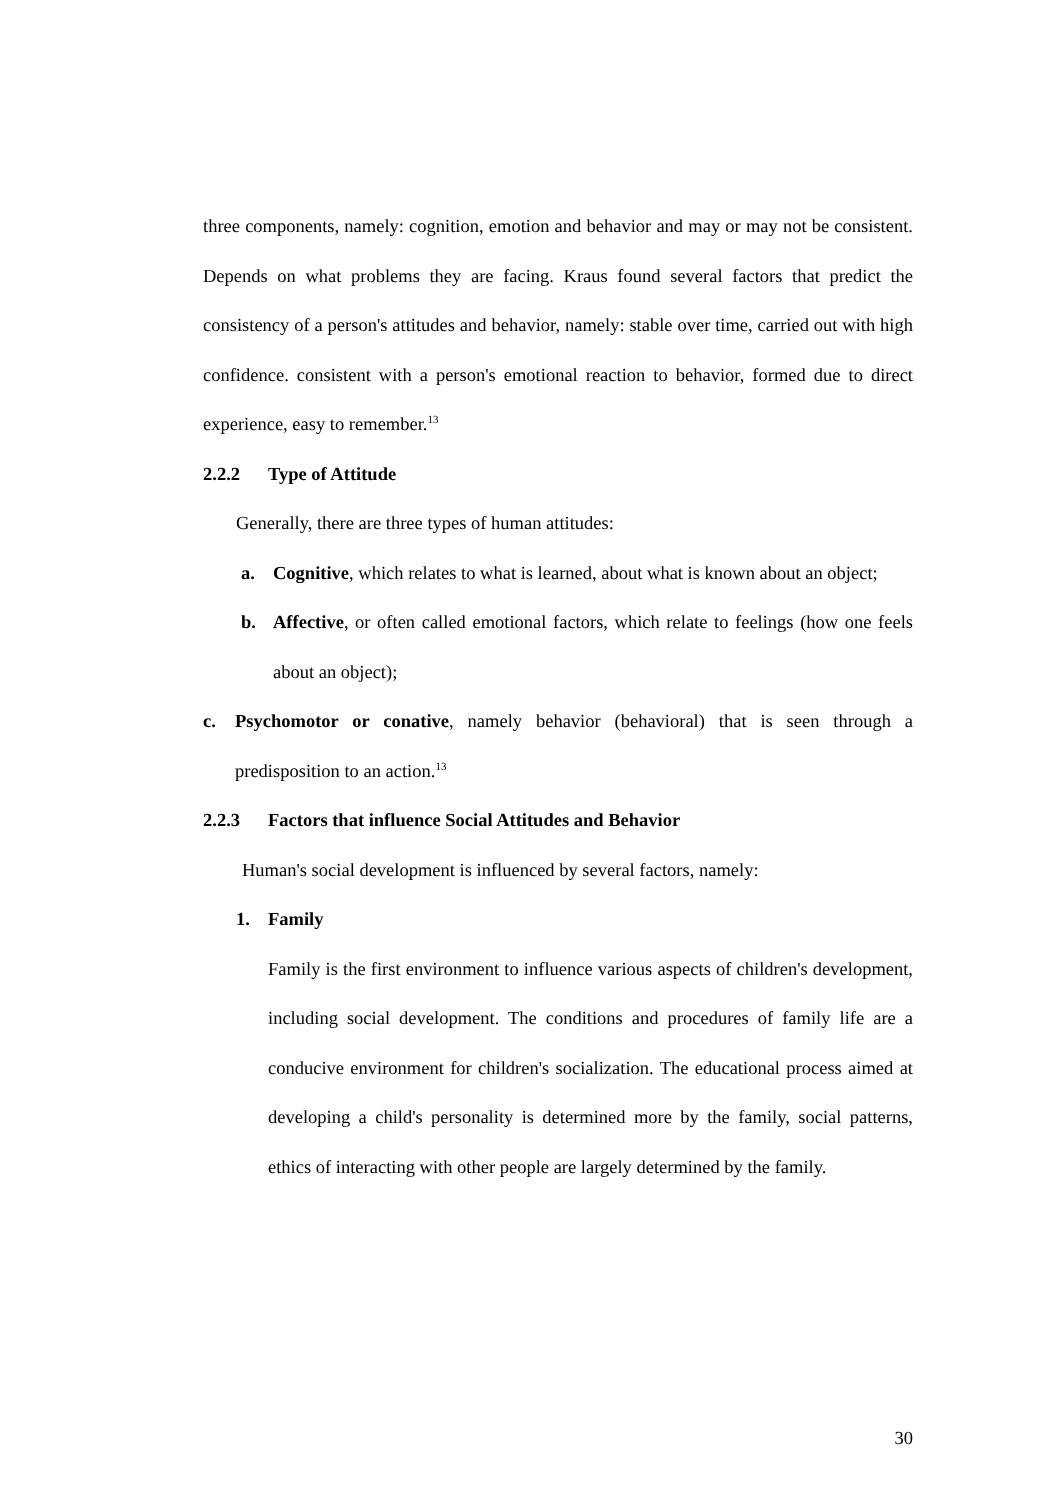three components, namely: cognition, emotion and behavior and may or may not be consistent. Depends on what problems they are facing. Kraus found several factors that predict the consistency of a person's attitudes and behavior, namely: stable over time, carried out with high confidence. consistent with a person's emotional reaction to behavior, formed due to direct experience, easy to remember.<sup>13</sup>
2.2.2 Type of Attitude
Generally, there are three types of human attitudes:
a.
Cognitive, which relates to what is learned, about what is known about an object;
b.
Affective, or often called emotional factors, which relate to feelings (how one feels about an object);
c.
Psychomotor or conative, namely behavior (behavioral) that is seen through a predisposition to an action.<sup>13</sup>
2.2.3 Factors that influence Social Attitudes and Behavior
Human's social development is influenced by several factors, namely:
1.
Family
Family is the first environment to influence various aspects of children's development, including social development. The conditions and procedures of family life are a conducive environment for children's socialization. The educational process aimed at developing a child's personality is determined more by the family, social patterns, ethics of interacting with other people are largely determined by the family.
30